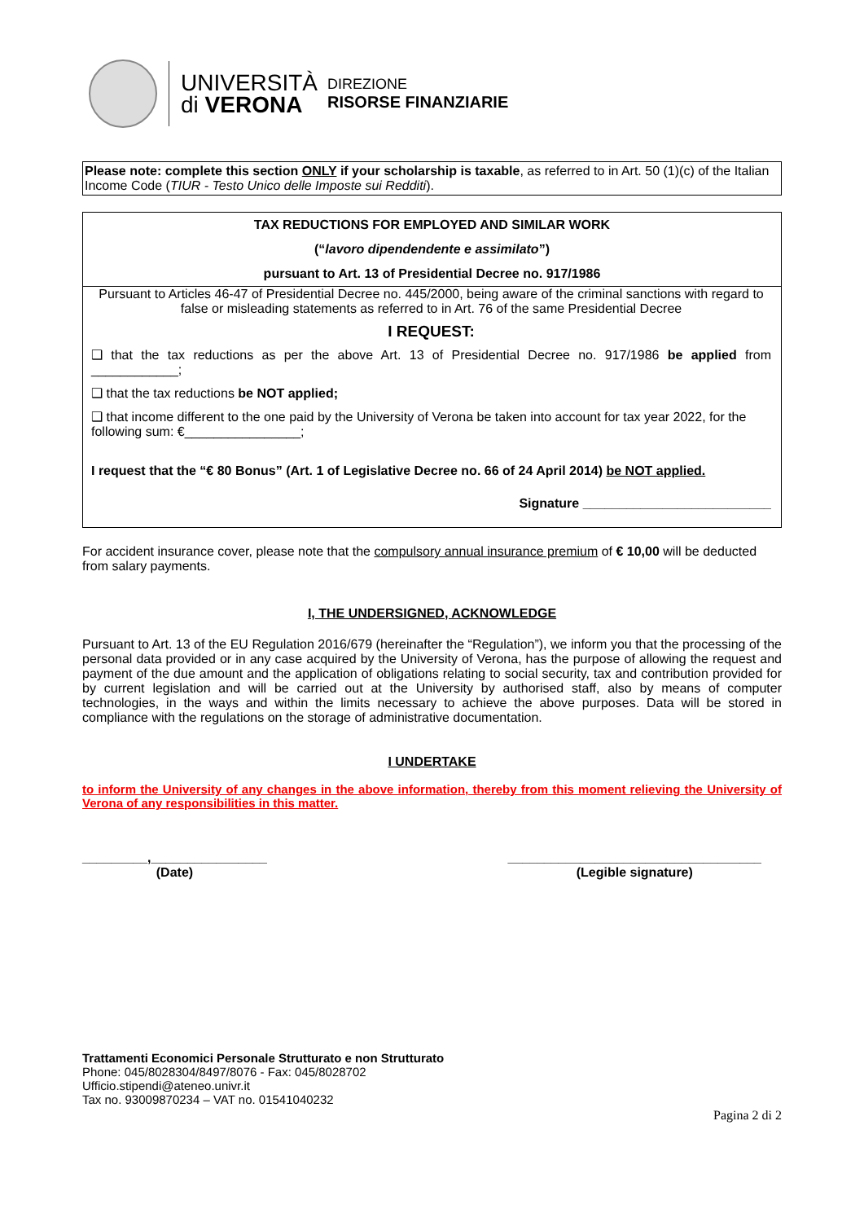UNIVERSITÀ
di VERONA
DIREZIONE
RISORSE FINANZIARIE
Please note: complete this section ONLY if your scholarship is taxable, as referred to in Art. 50 (1)(c) of the Italian Income Code (TIUR - Testo Unico delle Imposte sui Redditi).
TAX REDUCTIONS FOR EMPLOYED AND SIMILAR WORK
(“lavoro dipendendente e assimilato”)
pursuant to Art. 13 of Presidential Decree no. 917/1986
Pursuant to Articles 46-47 of Presidential Decree no. 445/2000, being aware of the criminal sanctions with regard to false or misleading statements as referred to in Art. 76 of the same Presidential Decree
I REQUEST:
❑ that the tax reductions as per the above Art. 13 of Presidential Decree no. 917/1986 be applied from ____________;
❑ that the tax reductions be NOT applied;
❑ that income different to the one paid by the University of Verona be taken into account for tax year 2022, for the following sum: €________________;
I request that the “€ 80 Bonus” (Art. 1 of Legislative Decree no. 66 of 24 April 2014) be NOT applied.
Signature __________________________
For accident insurance cover, please note that the compulsory annual insurance premium of € 10,00 will be deducted from salary payments.
I, THE UNDERSIGNED, ACKNOWLEDGE
Pursuant to Art. 13 of the EU Regulation 2016/679 (hereinafter the “Regulation”), we inform you that the processing of the personal data provided or in any case acquired by the University of Verona, has the purpose of allowing the request and payment of the due amount and the application of obligations relating to social security, tax and contribution provided for by current legislation and will be carried out at the University by authorised staff, also by means of computer technologies, in the ways and within the limits necessary to achieve the above purposes. Data will be stored in compliance with the regulations on the storage of administrative documentation.
I UNDERTAKE
to inform the University of any changes in the above information, thereby from this moment relieving the University of Verona of any responsibilities in this matter.
_________,________________
(Date)
___________________________________
(Legible signature)
Trattamenti Economici Personale Strutturato e non Strutturato
Phone: 045/8028304/8497/8076 - Fax: 045/8028702
Ufficio.stipendi@ateneo.univr.it
Tax no. 93009870234 – VAT no. 01541040232
Pagina 2 di 2